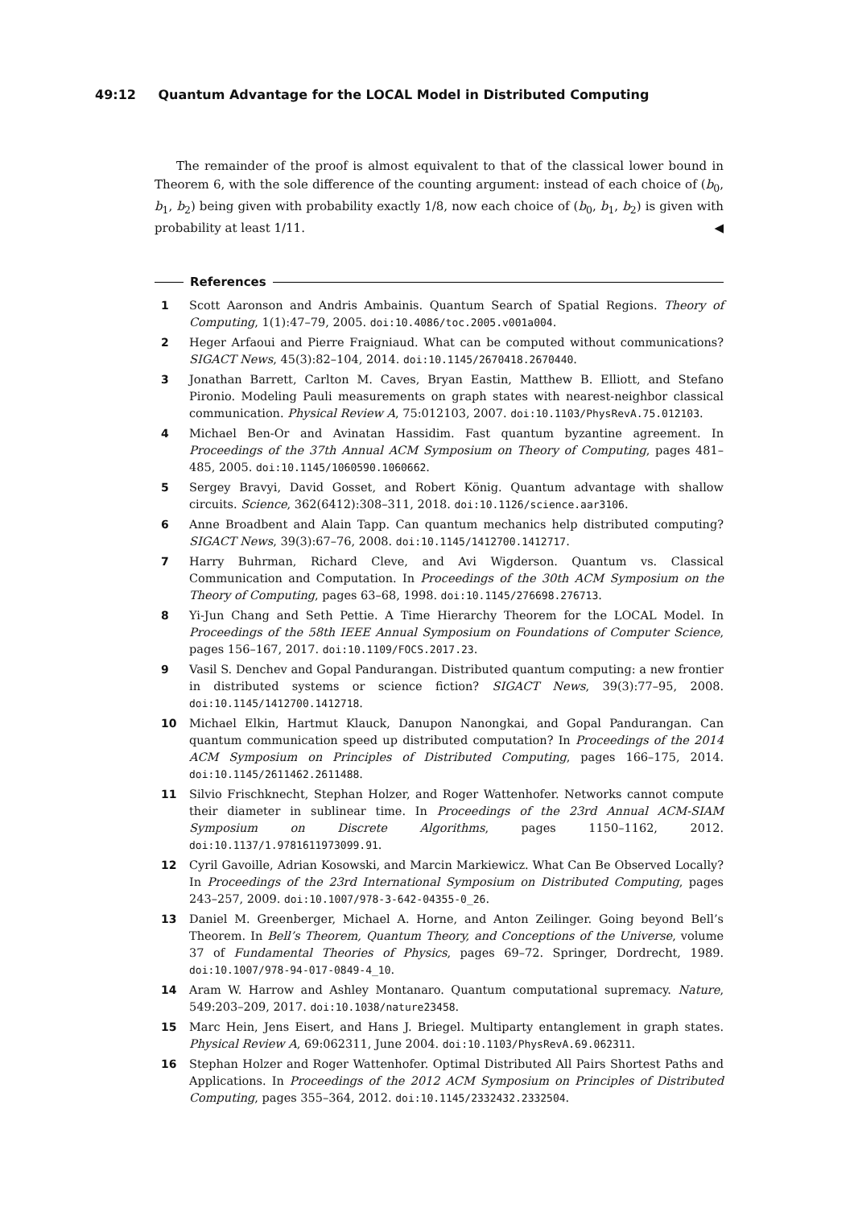49:12 Quantum Advantage for the LOCAL Model in Distributed Computing
The remainder of the proof is almost equivalent to that of the classical lower bound in Theorem 6, with the sole difference of the counting argument: instead of each choice of (b<sub>0</sub>, b<sub>1</sub>, b<sub>2</sub>) being given with probability exactly 1/8, now each choice of (b<sub>0</sub>, b<sub>1</sub>, b<sub>2</sub>) is given with probability at least 1/11. ◀
References
1 Scott Aaronson and Andris Ambainis. Quantum Search of Spatial Regions. Theory of Computing, 1(1):47–79, 2005. doi:10.4086/toc.2005.v001a004.
2 Heger Arfaoui and Pierre Fraigniaud. What can be computed without communications? SIGACT News, 45(3):82–104, 2014. doi:10.1145/2670418.2670440.
3 Jonathan Barrett, Carlton M. Caves, Bryan Eastin, Matthew B. Elliott, and Stefano Pironio. Modeling Pauli measurements on graph states with nearest-neighbor classical communication. Physical Review A, 75:012103, 2007. doi:10.1103/PhysRevA.75.012103.
4 Michael Ben-Or and Avinatan Hassidim. Fast quantum byzantine agreement. In Proceedings of the 37th Annual ACM Symposium on Theory of Computing, pages 481–485, 2005. doi:10.1145/1060590.1060662.
5 Sergey Bravyi, David Gosset, and Robert König. Quantum advantage with shallow circuits. Science, 362(6412):308–311, 2018. doi:10.1126/science.aar3106.
6 Anne Broadbent and Alain Tapp. Can quantum mechanics help distributed computing? SIGACT News, 39(3):67–76, 2008. doi:10.1145/1412700.1412717.
7 Harry Buhrman, Richard Cleve, and Avi Wigderson. Quantum vs. Classical Communication and Computation. In Proceedings of the 30th ACM Symposium on the Theory of Computing, pages 63–68, 1998. doi:10.1145/276698.276713.
8 Yi-Jun Chang and Seth Pettie. A Time Hierarchy Theorem for the LOCAL Model. In Proceedings of the 58th IEEE Annual Symposium on Foundations of Computer Science, pages 156–167, 2017. doi:10.1109/FOCS.2017.23.
9 Vasil S. Denchev and Gopal Pandurangan. Distributed quantum computing: a new frontier in distributed systems or science fiction? SIGACT News, 39(3):77–95, 2008. doi:10.1145/1412700.1412718.
10 Michael Elkin, Hartmut Klauck, Danupon Nanongkai, and Gopal Pandurangan. Can quantum communication speed up distributed computation? In Proceedings of the 2014 ACM Symposium on Principles of Distributed Computing, pages 166–175, 2014. doi:10.1145/2611462.2611488.
11 Silvio Frischknecht, Stephan Holzer, and Roger Wattenhofer. Networks cannot compute their diameter in sublinear time. In Proceedings of the 23rd Annual ACM-SIAM Symposium on Discrete Algorithms, pages 1150–1162, 2012. doi:10.1137/1.9781611973099.91.
12 Cyril Gavoille, Adrian Kosowski, and Marcin Markiewicz. What Can Be Observed Locally? In Proceedings of the 23rd International Symposium on Distributed Computing, pages 243–257, 2009. doi:10.1007/978-3-642-04355-0_26.
13 Daniel M. Greenberger, Michael A. Horne, and Anton Zeilinger. Going beyond Bell’s Theorem. In Bell’s Theorem, Quantum Theory, and Conceptions of the Universe, volume 37 of Fundamental Theories of Physics, pages 69–72. Springer, Dordrecht, 1989. doi:10.1007/978-94-017-0849-4_10.
14 Aram W. Harrow and Ashley Montanaro. Quantum computational supremacy. Nature, 549:203–209, 2017. doi:10.1038/nature23458.
15 Marc Hein, Jens Eisert, and Hans J. Briegel. Multiparty entanglement in graph states. Physical Review A, 69:062311, June 2004. doi:10.1103/PhysRevA.69.062311.
16 Stephan Holzer and Roger Wattenhofer. Optimal Distributed All Pairs Shortest Paths and Applications. In Proceedings of the 2012 ACM Symposium on Principles of Distributed Computing, pages 355–364, 2012. doi:10.1145/2332432.2332504.